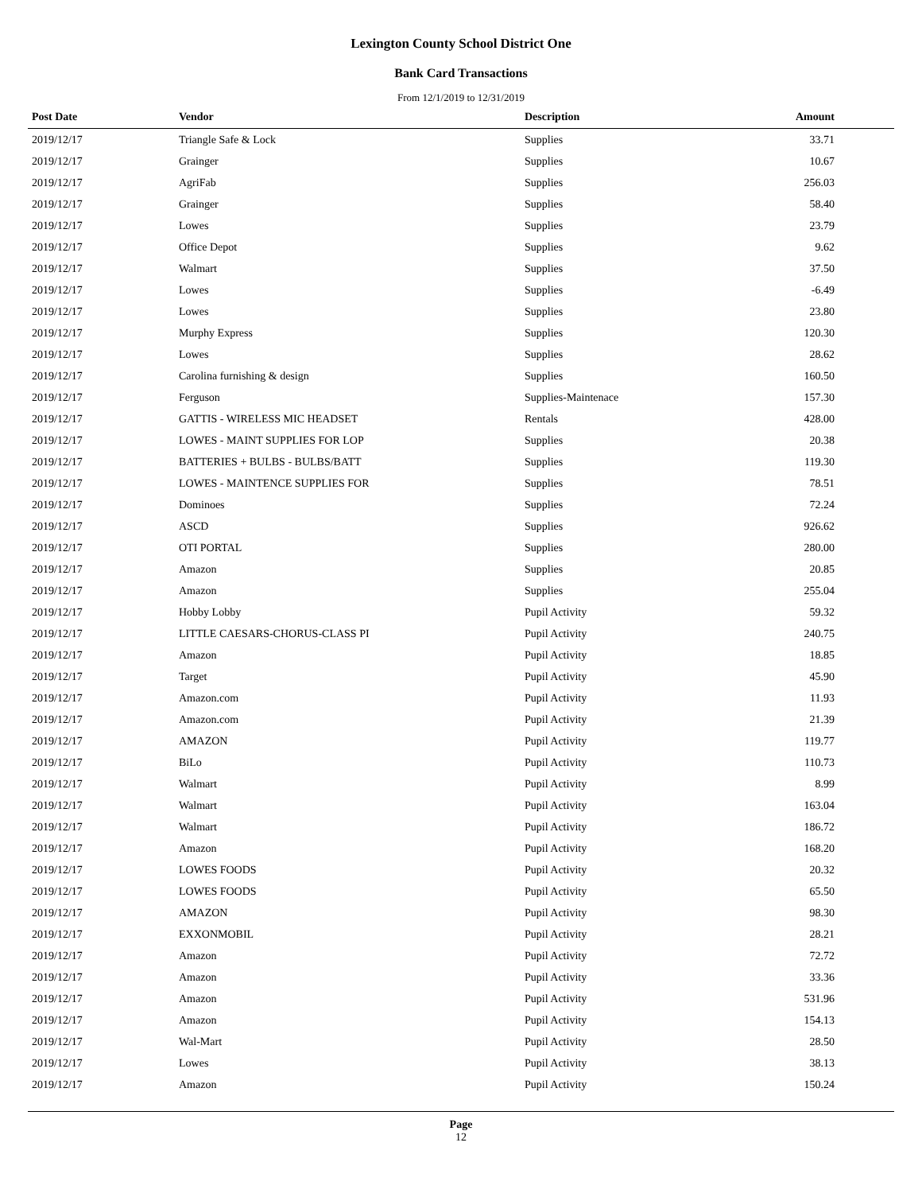Lexington County School District One
Bank Card Transactions
From 12/1/2019 to 12/31/2019
| Post Date | Vendor | Description | Amount | |
| --- | --- | --- | --- | --- |
| 2019/12/17 | Triangle Safe & Lock | Supplies | 33.71 | |
| 2019/12/17 | Grainger | Supplies | 10.67 | |
| 2019/12/17 | AgriFab | Supplies | 256.03 | |
| 2019/12/17 | Grainger | Supplies | 58.40 | |
| 2019/12/17 | Lowes | Supplies | 23.79 | |
| 2019/12/17 | Office Depot | Supplies | 9.62 | |
| 2019/12/17 | Walmart | Supplies | 37.50 | |
| 2019/12/17 | Lowes | Supplies | -6.49 | |
| 2019/12/17 | Lowes | Supplies | 23.80 | |
| 2019/12/17 | Murphy Express | Supplies | 120.30 | |
| 2019/12/17 | Lowes | Supplies | 28.62 | |
| 2019/12/17 | Carolina furnishing & design | Supplies | 160.50 | |
| 2019/12/17 | Ferguson | Supplies-Maintenace | 157.30 | |
| 2019/12/17 | GATTIS - WIRELESS MIC HEADSET | Rentals | 428.00 | |
| 2019/12/17 | LOWES - MAINT SUPPLIES FOR LOP | Supplies | 20.38 | |
| 2019/12/17 | BATTERIES + BULBS - BULBS/BATT | Supplies | 119.30 | |
| 2019/12/17 | LOWES - MAINTENCE SUPPLIES FOR | Supplies | 78.51 | |
| 2019/12/17 | Dominoes | Supplies | 72.24 | |
| 2019/12/17 | ASCD | Supplies | 926.62 | |
| 2019/12/17 | OTI PORTAL | Supplies | 280.00 | |
| 2019/12/17 | Amazon | Supplies | 20.85 | |
| 2019/12/17 | Amazon | Supplies | 255.04 | |
| 2019/12/17 | Hobby Lobby | Pupil Activity | 59.32 | |
| 2019/12/17 | LITTLE CAESARS-CHORUS-CLASS PI | Pupil Activity | 240.75 | |
| 2019/12/17 | Amazon | Pupil Activity | 18.85 | |
| 2019/12/17 | Target | Pupil Activity | 45.90 | |
| 2019/12/17 | Amazon.com | Pupil Activity | 11.93 | |
| 2019/12/17 | Amazon.com | Pupil Activity | 21.39 | |
| 2019/12/17 | AMAZON | Pupil Activity | 119.77 | |
| 2019/12/17 | BiLo | Pupil Activity | 110.73 | |
| 2019/12/17 | Walmart | Pupil Activity | 8.99 | |
| 2019/12/17 | Walmart | Pupil Activity | 163.04 | |
| 2019/12/17 | Walmart | Pupil Activity | 186.72 | |
| 2019/12/17 | Amazon | Pupil Activity | 168.20 | |
| 2019/12/17 | LOWES FOODS | Pupil Activity | 20.32 | |
| 2019/12/17 | LOWES FOODS | Pupil Activity | 65.50 | |
| 2019/12/17 | AMAZON | Pupil Activity | 98.30 | |
| 2019/12/17 | EXXONMOBIL | Pupil Activity | 28.21 | |
| 2019/12/17 | Amazon | Pupil Activity | 72.72 | |
| 2019/12/17 | Amazon | Pupil Activity | 33.36 | |
| 2019/12/17 | Amazon | Pupil Activity | 531.96 | |
| 2019/12/17 | Amazon | Pupil Activity | 154.13 | |
| 2019/12/17 | Wal-Mart | Pupil Activity | 28.50 | |
| 2019/12/17 | Lowes | Pupil Activity | 38.13 | |
| 2019/12/17 | Amazon | Pupil Activity | 150.24 | |
Page
12